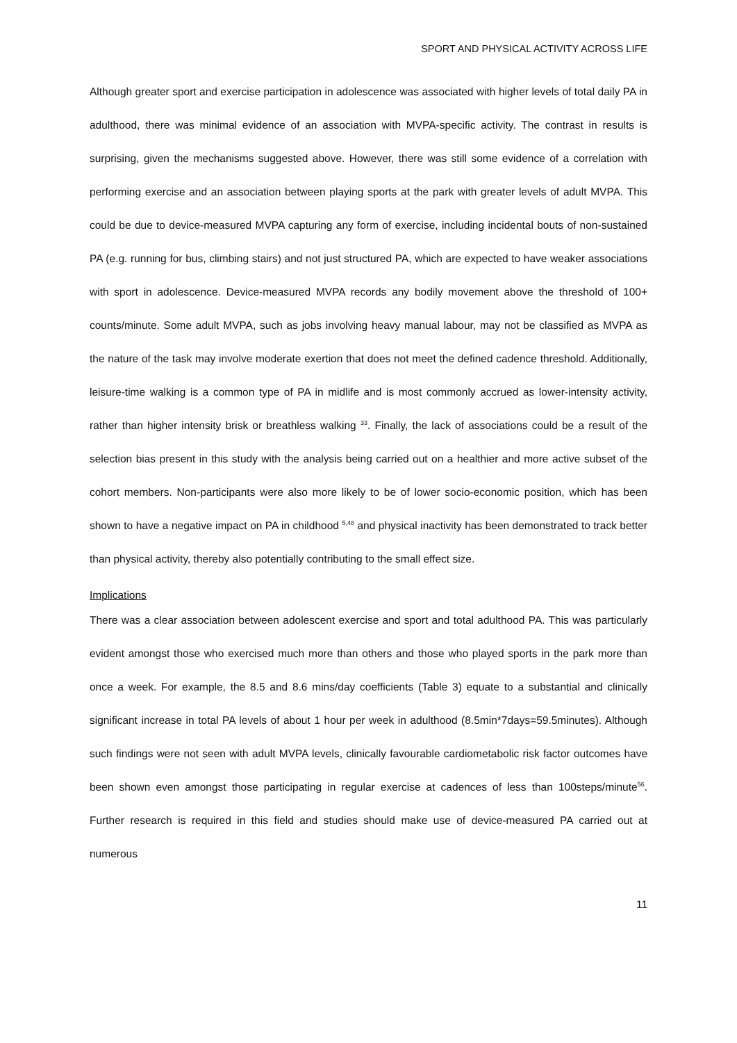SPORT AND PHYSICAL ACTIVITY ACROSS LIFE
Although greater sport and exercise participation in adolescence was associated with higher levels of total daily PA in adulthood, there was minimal evidence of an association with MVPA-specific activity. The contrast in results is surprising, given the mechanisms suggested above. However, there was still some evidence of a correlation with performing exercise and an association between playing sports at the park with greater levels of adult MVPA. This could be due to device-measured MVPA capturing any form of exercise, including incidental bouts of non-sustained PA (e.g. running for bus, climbing stairs) and not just structured PA, which are expected to have weaker associations with sport in adolescence. Device-measured MVPA records any bodily movement above the threshold of 100+ counts/minute. Some adult MVPA, such as jobs involving heavy manual labour, may not be classified as MVPA as the nature of the task may involve moderate exertion that does not meet the defined cadence threshold. Additionally, leisure-time walking is a common type of PA in midlife and is most commonly accrued as lower-intensity activity, rather than higher intensity brisk or breathless walking <sup>33</sup>. Finally, the lack of associations could be a result of the selection bias present in this study with the analysis being carried out on a healthier and more active subset of the cohort members. Non-participants were also more likely to be of lower socio-economic position, which has been shown to have a negative impact on PA in childhood <sup>5,48</sup> and physical inactivity has been demonstrated to track better than physical activity, thereby also potentially contributing to the small effect size.
Implications
There was a clear association between adolescent exercise and sport and total adulthood PA. This was particularly evident amongst those who exercised much more than others and those who played sports in the park more than once a week. For example, the 8.5 and 8.6 mins/day coefficients (Table 3) equate to a substantial and clinically significant increase in total PA levels of about 1 hour per week in adulthood (8.5min*7days=59.5minutes). Although such findings were not seen with adult MVPA levels, clinically favourable cardiometabolic risk factor outcomes have been shown even amongst those participating in regular exercise at cadences of less than 100steps/minute<sup>56</sup>. Further research is required in this field and studies should make use of device-measured PA carried out at numerous
11